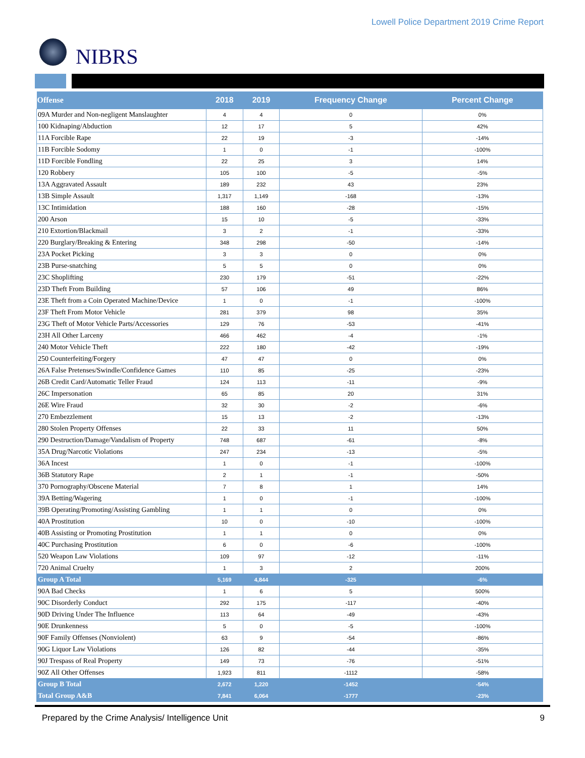Lowell Police Department 2019 Crime Report
NIBRS
| Offense | 2018 | 2019 | Frequency Change | Percent Change |
| --- | --- | --- | --- | --- |
| 09A Murder and Non-negligent Manslaughter | 4 | 4 | 0 | 0% |
| 100 Kidnaping/Abduction | 12 | 17 | 5 | 42% |
| 11A Forcible Rape | 22 | 19 | -3 | -14% |
| 11B Forcible Sodomy | 1 | 0 | -1 | -100% |
| 11D Forcible Fondling | 22 | 25 | 3 | 14% |
| 120 Robbery | 105 | 100 | -5 | -5% |
| 13A Aggravated Assault | 189 | 232 | 43 | 23% |
| 13B Simple Assault | 1,317 | 1,149 | -168 | -13% |
| 13C Intimidation | 188 | 160 | -28 | -15% |
| 200 Arson | 15 | 10 | -5 | -33% |
| 210 Extortion/Blackmail | 3 | 2 | -1 | -33% |
| 220 Burglary/Breaking & Entering | 348 | 298 | -50 | -14% |
| 23A Pocket Picking | 3 | 3 | 0 | 0% |
| 23B Purse-snatching | 5 | 5 | 0 | 0% |
| 23C Shoplifting | 230 | 179 | -51 | -22% |
| 23D Theft From Building | 57 | 106 | 49 | 86% |
| 23E Theft from a Coin Operated Machine/Device | 1 | 0 | -1 | -100% |
| 23F Theft From Motor Vehicle | 281 | 379 | 98 | 35% |
| 23G Theft of Motor Vehicle Parts/Accessories | 129 | 76 | -53 | -41% |
| 23H All Other Larceny | 466 | 462 | -4 | -1% |
| 240 Motor Vehicle Theft | 222 | 180 | -42 | -19% |
| 250 Counterfeiting/Forgery | 47 | 47 | 0 | 0% |
| 26A False Pretenses/Swindle/Confidence Games | 110 | 85 | -25 | -23% |
| 26B Credit Card/Automatic Teller Fraud | 124 | 113 | -11 | -9% |
| 26C Impersonation | 65 | 85 | 20 | 31% |
| 26E Wire Fraud | 32 | 30 | -2 | -6% |
| 270 Embezzlement | 15 | 13 | -2 | -13% |
| 280 Stolen Property Offenses | 22 | 33 | 11 | 50% |
| 290 Destruction/Damage/Vandalism of Property | 748 | 687 | -61 | -8% |
| 35A Drug/Narcotic Violations | 247 | 234 | -13 | -5% |
| 36A Incest | 1 | 0 | -1 | -100% |
| 36B Statutory Rape | 2 | 1 | -1 | -50% |
| 370 Pornography/Obscene Material | 7 | 8 | 1 | 14% |
| 39A Betting/Wagering | 1 | 0 | -1 | -100% |
| 39B Operating/Promoting/Assisting Gambling | 1 | 1 | 0 | 0% |
| 40A Prostitution | 10 | 0 | -10 | -100% |
| 40B Assisting or Promoting Prostitution | 1 | 1 | 0 | 0% |
| 40C Purchasing Prostitution | 6 | 0 | -6 | -100% |
| 520 Weapon Law Violations | 109 | 97 | -12 | -11% |
| 720 Animal Cruelty | 1 | 3 | 2 | 200% |
| Group A Total | 5,169 | 4,844 | -325 | -6% |
| 90A Bad Checks | 1 | 6 | 5 | 500% |
| 90C Disorderly Conduct | 292 | 175 | -117 | -40% |
| 90D Driving Under The Influence | 113 | 64 | -49 | -43% |
| 90E Drunkenness | 5 | 0 | -5 | -100% |
| 90F Family Offenses (Nonviolent) | 63 | 9 | -54 | -86% |
| 90G Liquor Law Violations | 126 | 82 | -44 | -35% |
| 90J Trespass of Real Property | 149 | 73 | -76 | -51% |
| 90Z All Other Offenses | 1,923 | 811 | -1112 | -58% |
| Group B Total | 2,672 | 1,220 | -1452 | -54% |
| Total Group A&B | 7,841 | 6,064 | -1777 | -23% |
Prepared by the Crime Analysis/ Intelligence Unit 9